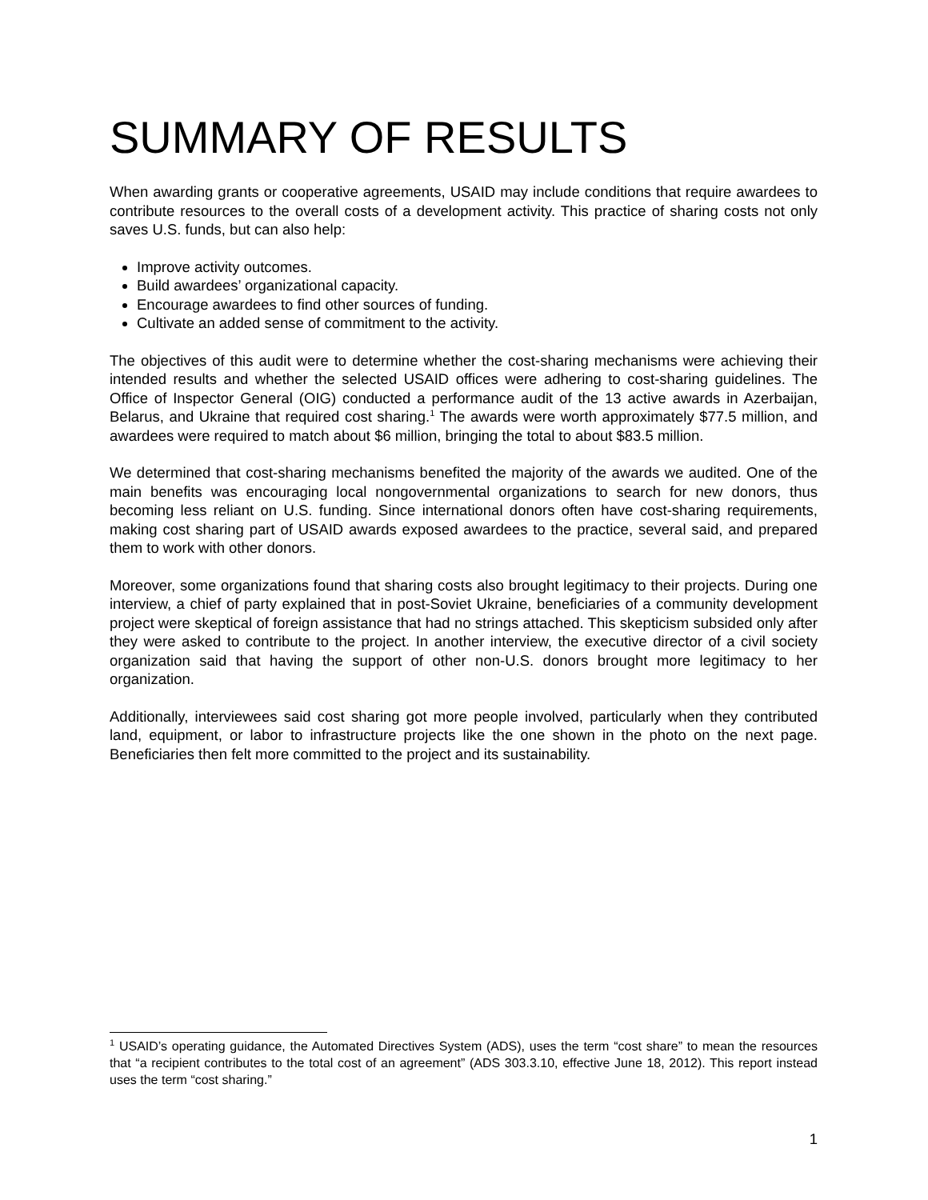SUMMARY OF RESULTS
When awarding grants or cooperative agreements, USAID may include conditions that require awardees to contribute resources to the overall costs of a development activity. This practice of sharing costs not only saves U.S. funds, but can also help:
Improve activity outcomes.
Build awardees’ organizational capacity.
Encourage awardees to find other sources of funding.
Cultivate an added sense of commitment to the activity.
The objectives of this audit were to determine whether the cost-sharing mechanisms were achieving their intended results and whether the selected USAID offices were adhering to cost-sharing guidelines. The Office of Inspector General (OIG) conducted a performance audit of the 13 active awards in Azerbaijan, Belarus, and Ukraine that required cost sharing.<sup>1</sup> The awards were worth approximately $77.5 million, and awardees were required to match about $6 million, bringing the total to about $83.5 million.
We determined that cost-sharing mechanisms benefited the majority of the awards we audited. One of the main benefits was encouraging local nongovernmental organizations to search for new donors, thus becoming less reliant on U.S. funding. Since international donors often have cost-sharing requirements, making cost sharing part of USAID awards exposed awardees to the practice, several said, and prepared them to work with other donors.
Moreover, some organizations found that sharing costs also brought legitimacy to their projects. During one interview, a chief of party explained that in post-Soviet Ukraine, beneficiaries of a community development project were skeptical of foreign assistance that had no strings attached. This skepticism subsided only after they were asked to contribute to the project. In another interview, the executive director of a civil society organization said that having the support of other non-U.S. donors brought more legitimacy to her organization.
Additionally, interviewees said cost sharing got more people involved, particularly when they contributed land, equipment, or labor to infrastructure projects like the one shown in the photo on the next page. Beneficiaries then felt more committed to the project and its sustainability.
<sup>1</sup> USAID’s operating guidance, the Automated Directives System (ADS), uses the term “cost share” to mean the resources that “a recipient contributes to the total cost of an agreement” (ADS 303.3.10, effective June 18, 2012). This report instead uses the term “cost sharing.”
1